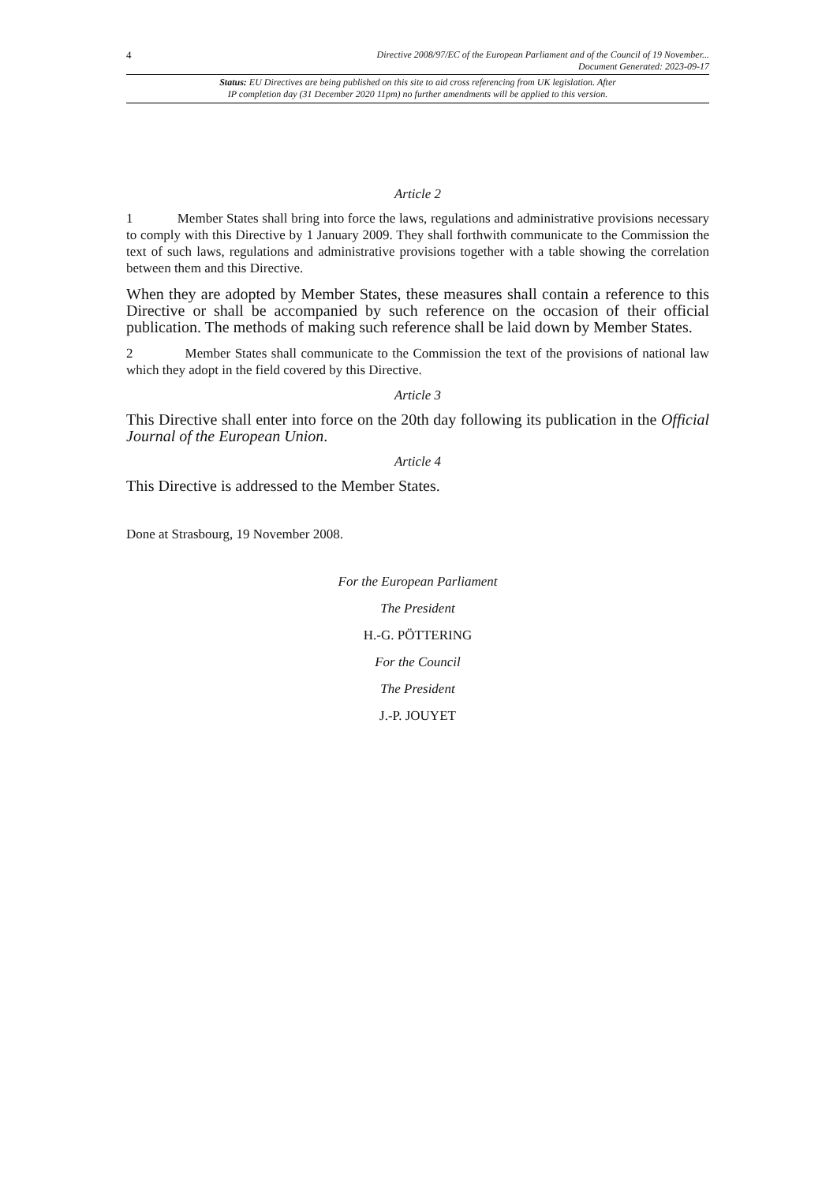4
Directive 2008/97/EC of the European Parliament and of the Council of 19 November...
Document Generated: 2023-09-17
Status: EU Directives are being published on this site to aid cross referencing from UK legislation. After
IP completion day (31 December 2020 11pm) no further amendments will be applied to this version.
Article 2
1 Member States shall bring into force the laws, regulations and administrative provisions necessary to comply with this Directive by 1 January 2009. They shall forthwith communicate to the Commission the text of such laws, regulations and administrative provisions together with a table showing the correlation between them and this Directive.
When they are adopted by Member States, these measures shall contain a reference to this Directive or shall be accompanied by such reference on the occasion of their official publication. The methods of making such reference shall be laid down by Member States.
2 Member States shall communicate to the Commission the text of the provisions of national law which they adopt in the field covered by this Directive.
Article 3
This Directive shall enter into force on the 20th day following its publication in the Official Journal of the European Union.
Article 4
This Directive is addressed to the Member States.
Done at Strasbourg, 19 November 2008.
For the European Parliament
The President
H.-G. PÖTTERING
For the Council
The President
J.-P. JOUYET